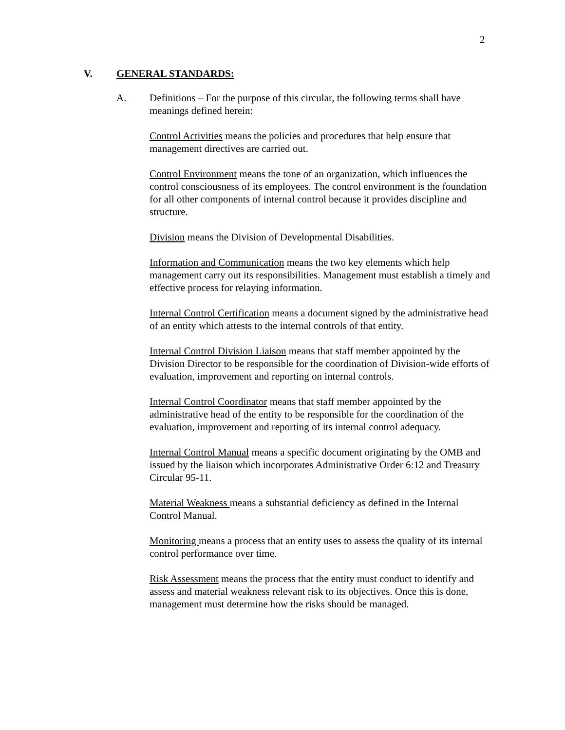2
V. GENERAL STANDARDS:
A. Definitions – For the purpose of this circular, the following terms shall have meanings defined herein:
Control Activities means the policies and procedures that help ensure that management directives are carried out.
Control Environment means the tone of an organization, which influences the control consciousness of its employees. The control environment is the foundation for all other components of internal control because it provides discipline and structure.
Division means the Division of Developmental Disabilities.
Information and Communication means the two key elements which help management carry out its responsibilities. Management must establish a timely and effective process for relaying information.
Internal Control Certification means a document signed by the administrative head of an entity which attests to the internal controls of that entity.
Internal Control Division Liaison means that staff member appointed by the Division Director to be responsible for the coordination of Division-wide efforts of evaluation, improvement and reporting on internal controls.
Internal Control Coordinator means that staff member appointed by the administrative head of the entity to be responsible for the coordination of the evaluation, improvement and reporting of its internal control adequacy.
Internal Control Manual means a specific document originating by the OMB and issued by the liaison which incorporates Administrative Order 6:12 and Treasury Circular 95-11.
Material Weakness means a substantial deficiency as defined in the Internal Control Manual.
Monitoring means a process that an entity uses to assess the quality of its internal control performance over time.
Risk Assessment means the process that the entity must conduct to identify and assess and material weakness relevant risk to its objectives. Once this is done, management must determine how the risks should be managed.